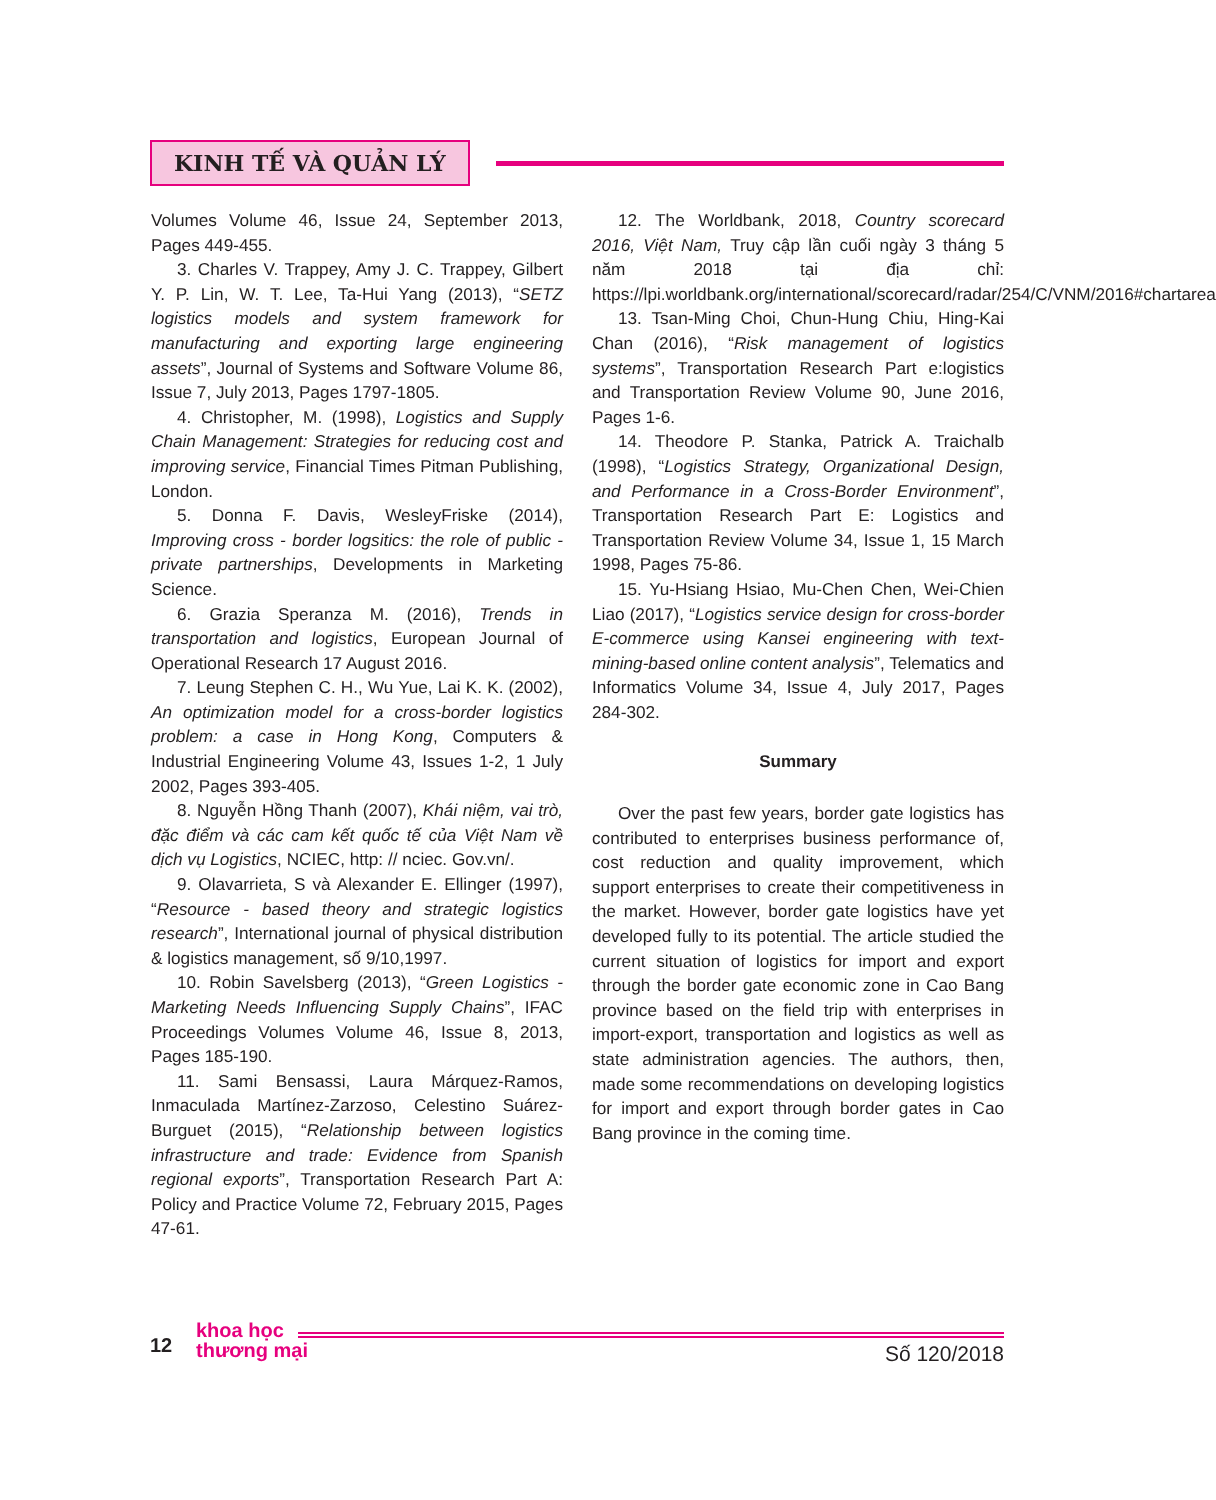KINH TẾ VÀ QUẢN LÝ
Volumes Volume 46, Issue 24, September 2013, Pages 449-455.
3. Charles V. Trappey, Amy J. C. Trappey, Gilbert Y. P. Lin, W. T. Lee, Ta-Hui Yang (2013), “SETZ logistics models and system framework for manufacturing and exporting large engineering assets”, Journal of Systems and Software Volume 86, Issue 7, July 2013, Pages 1797-1805.
4. Christopher, M. (1998), Logistics and Supply Chain Management: Strategies for reducing cost and improving service, Financial Times Pitman Publishing, London.
5. Donna F. Davis, WesleyFriske (2014), Improving cross - border logsitics: the role of public - private partnerships, Developments in Marketing Science.
6. Grazia Speranza M. (2016), Trends in transportation and logistics, European Journal of Operational Research 17 August 2016.
7. Leung Stephen C. H., Wu Yue, Lai K. K. (2002), An optimization model for a cross-border logistics problem: a case in Hong Kong, Computers & Industrial Engineering Volume 43, Issues 1-2, 1 July 2002, Pages 393-405.
8. Nguyễn Hồng Thanh (2007), Khái niệm, vai trò, đặc điểm và các cam kết quốc tế của Việt Nam về dịch vụ Logistics, NCIEC, http: // nciec. Gov.vn/.
9. Olavarrieta, S và Alexander E. Ellinger (1997), “Resource - based theory and strategic logistics research”, International journal of physical distribution & logistics management, số 9/10,1997.
10. Robin Savelsberg (2013), “Green Logistics - Marketing Needs Influencing Supply Chains”, IFAC Proceedings Volumes Volume 46, Issue 8, 2013, Pages 185-190.
11. Sami Bensassi, Laura Márquez-Ramos, Inmaculada Martínez-Zarzoso, Celestino Suárez-Burguet (2015), “Relationship between logistics infrastructure and trade: Evidence from Spanish regional exports”, Transportation Research Part A: Policy and Practice Volume 72, February 2015, Pages 47-61.
12. The Worldbank, 2018, Country scorecard 2016, Việt Nam, Truy cập lần cuối ngày 3 tháng 5 năm 2018 tại địa chỉ: https://lpi.worldbank.org/international/scorecard/radar/254/C/VNM/2016#chartarea
13. Tsan-Ming Choi, Chun-Hung Chiu, Hing-Kai Chan (2016), “Risk management of logistics systems”, Transportation Research Part e:logistics and Transportation Review Volume 90, June 2016, Pages 1-6.
14. Theodore P. Stanka, Patrick A. Traichalb (1998), “Logistics Strategy, Organizational Design, and Performance in a Cross-Border Environment”, Transportation Research Part E: Logistics and Transportation Review Volume 34, Issue 1, 15 March 1998, Pages 75-86.
15. Yu-Hsiang Hsiao, Mu-Chen Chen, Wei-Chien Liao (2017), “Logistics service design for cross-border E-commerce using Kansei engineering with text-mining-based online content analysis”, Telematics and Informatics Volume 34, Issue 4, July 2017, Pages 284-302.
Summary
Over the past few years, border gate logistics has contributed to enterprises business performance of, cost reduction and quality improvement, which support enterprises to create their competitiveness in the market. However, border gate logistics have yet developed fully to its potential. The article studied the current situation of logistics for import and export through the border gate economic zone in Cao Bang province based on the field trip with enterprises in import-export, transportation and logistics as well as state administration agencies. The authors, then, made some recommendations on developing logistics for import and export through border gates in Cao Bang province in the coming time.
12
khoa học
thương mại
Số 120/2018